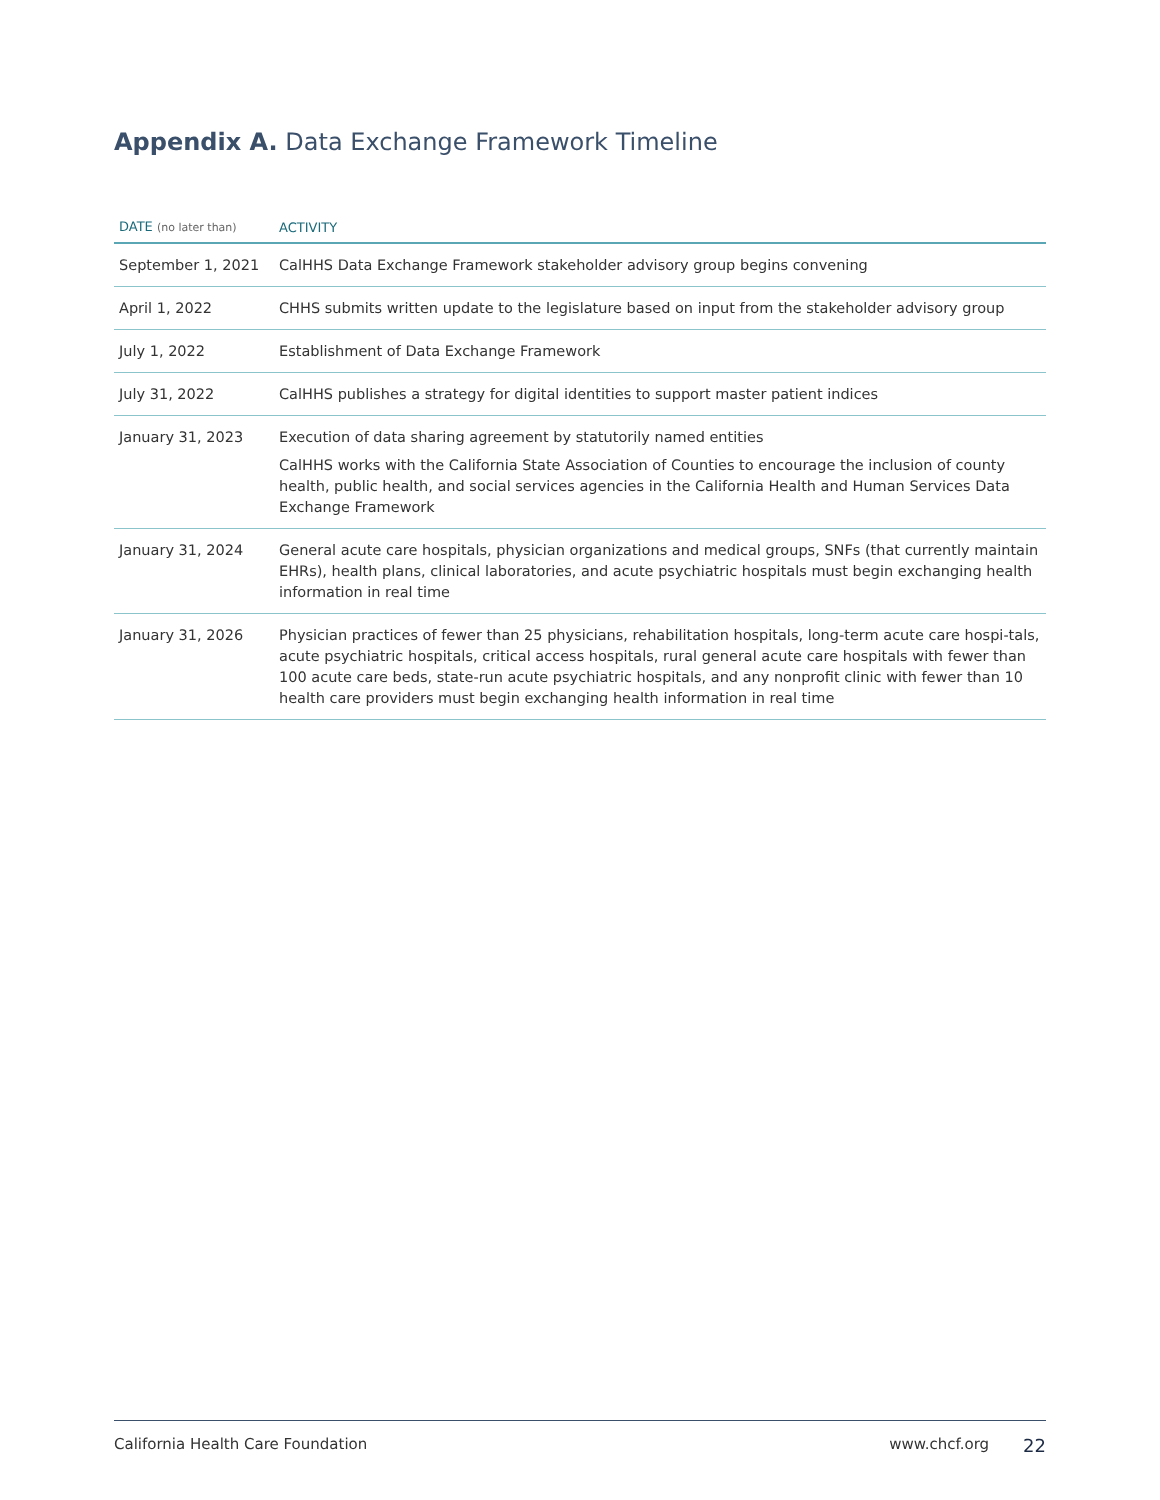Appendix A. Data Exchange Framework Timeline
| DATE (no later than) | ACTIVITY |
| --- | --- |
| September 1, 2021 | CalHHS Data Exchange Framework stakeholder advisory group begins convening |
| April 1, 2022 | CHHS submits written update to the legislature based on input from the stakeholder advisory group |
| July 1, 2022 | Establishment of Data Exchange Framework |
| July 31, 2022 | CalHHS publishes a strategy for digital identities to support master patient indices |
| January 31, 2023 | Execution of data sharing agreement by statutorily named entities CalHHS works with the California State Association of Counties to encourage the inclusion of county health, public health, and social services agencies in the California Health and Human Services Data Exchange Framework |
| January 31, 2024 | General acute care hospitals, physician organizations and medical groups, SNFs (that currently maintain EHRs), health plans, clinical laboratories, and acute psychiatric hospitals must begin exchanging health information in real time |
| January 31, 2026 | Physician practices of fewer than 25 physicians, rehabilitation hospitals, long-term acute care hospi-tals, acute psychiatric hospitals, critical access hospitals, rural general acute care hospitals with fewer than 100 acute care beds, state-run acute psychiatric hospitals, and any nonprofit clinic with fewer than 10 health care providers must begin exchanging health information in real time |
California Health Care Foundation www.chcf.org 22